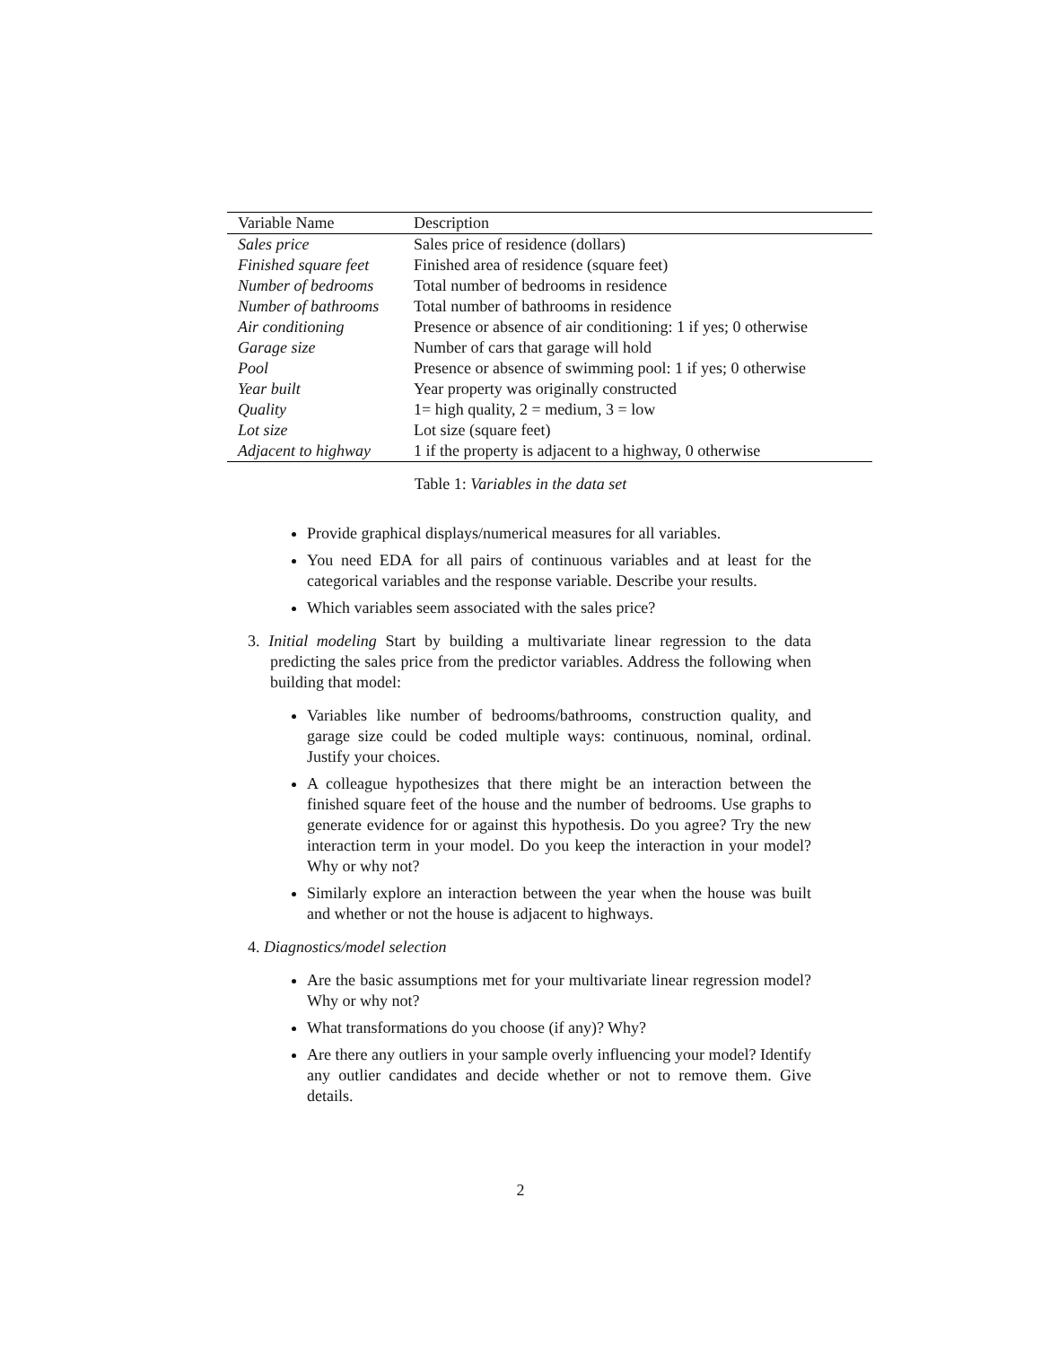| Variable Name | Description |
| --- | --- |
| Sales price | Sales price of residence (dollars) |
| Finished square feet | Finished area of residence (square feet) |
| Number of bedrooms | Total number of bedrooms in residence |
| Number of bathrooms | Total number of bathrooms in residence |
| Air conditioning | Presence or absence of air conditioning: 1 if yes; 0 otherwise |
| Garage size | Number of cars that garage will hold |
| Pool | Presence or absence of swimming pool: 1 if yes; 0 otherwise |
| Year built | Year property was originally constructed |
| Quality | 1= high quality, 2 = medium, 3 = low |
| Lot size | Lot size (square feet) |
| Adjacent to highway | 1 if the property is adjacent to a highway, 0 otherwise |
Table 1: Variables in the data set
Provide graphical displays/numerical measures for all variables.
You need EDA for all pairs of continuous variables and at least for the categorical variables and the response variable. Describe your results.
Which variables seem associated with the sales price?
3. Initial modeling Start by building a multivariate linear regression to the data predicting the sales price from the predictor variables. Address the following when building that model:
Variables like number of bedrooms/bathrooms, construction quality, and garage size could be coded multiple ways: continuous, nominal, ordinal. Justify your choices.
A colleague hypothesizes that there might be an interaction between the finished square feet of the house and the number of bedrooms. Use graphs to generate evidence for or against this hypothesis. Do you agree? Try the new interaction term in your model. Do you keep the interaction in your model? Why or why not?
Similarly explore an interaction between the year when the house was built and whether or not the house is adjacent to highways.
4. Diagnostics/model selection
Are the basic assumptions met for your multivariate linear regression model? Why or why not?
What transformations do you choose (if any)? Why?
Are there any outliers in your sample overly influencing your model? Identify any outlier candidates and decide whether or not to remove them. Give details.
2